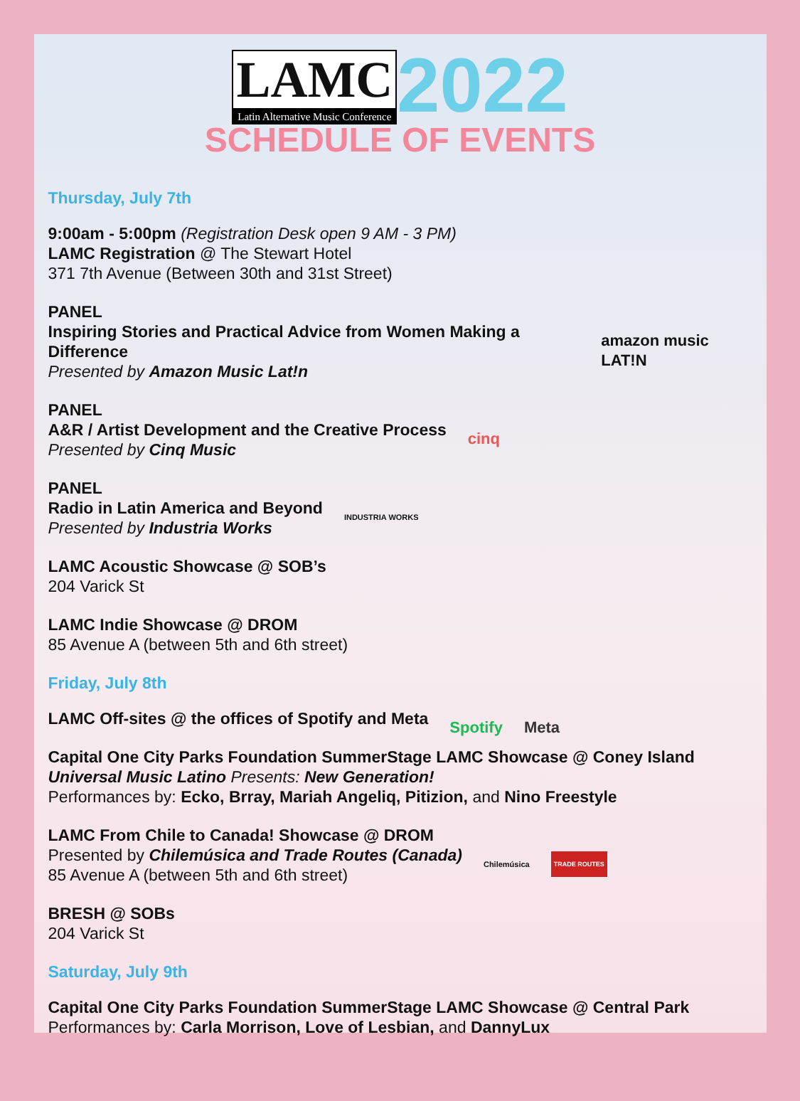LAMC
Latin Alternative Music Conference
2022
SCHEDULE OF EVENTS
Thursday, July 7th
9:00am - 5:00pm (Registration Desk open 9 AM - 3 PM)
LAMC Registration @ The Stewart Hotel
371 7th Avenue (Between 30th and 31st Street)
PANEL
Inspiring Stories and Practical Advice from Women Making a Difference
Presented by Amazon Music Lat!n
amazon music LAT!N
PANEL
A&R / Artist Development and the Creative Process
Presented by Cinq Music
cinq
PANEL
Radio in Latin America and Beyond
Presented by Industria Works
INDUSTRIA WORKS
LAMC Acoustic Showcase @ SOB’s
204 Varick St
LAMC Indie Showcase @ DROM
85 Avenue A (between 5th and 6th street)
Friday, July 8th
LAMC Off-sites @ the offices of Spotify and Meta
Spotify Meta
Capital One City Parks Foundation SummerStage LAMC Showcase @ Coney Island
Universal Music Latino Presents: New Generation!
Performances by: Ecko, Brray, Mariah Angeliq, Pitizion, and Nino Freestyle
LAMC From Chile to Canada! Showcase @ DROM
Presented by Chilemúsica and Trade Routes (Canada)
85 Avenue A (between 5th and 6th street)
Chilemúsica TRADE ROUTES
BRESH @ SOBs
204 Varick St
Saturday, July 9th
Capital One City Parks Foundation SummerStage LAMC Showcase @ Central Park
Performances by: Carla Morrison, Love of Lesbian, and DannyLux